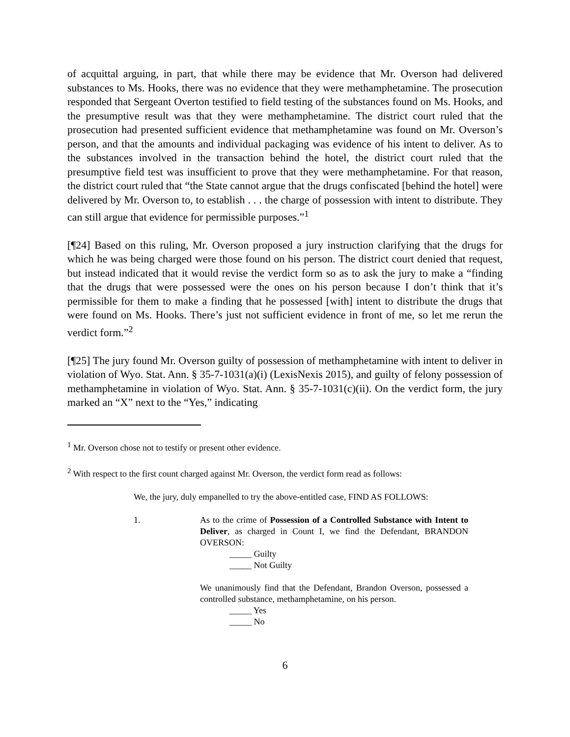of acquittal arguing, in part, that while there may be evidence that Mr. Overson had delivered substances to Ms. Hooks, there was no evidence that they were methamphetamine. The prosecution responded that Sergeant Overton testified to field testing of the substances found on Ms. Hooks, and the presumptive result was that they were methamphetamine. The district court ruled that the prosecution had presented sufficient evidence that methamphetamine was found on Mr. Overson’s person, and that the amounts and individual packaging was evidence of his intent to deliver. As to the substances involved in the transaction behind the hotel, the district court ruled that the presumptive field test was insufficient to prove that they were methamphetamine. For that reason, the district court ruled that “the State cannot argue that the drugs confiscated [behind the hotel] were delivered by Mr. Overson to, to establish . . . the charge of possession with intent to distribute. They can still argue that evidence for permissible purposes.”<sup>1</sup>
[¶24] Based on this ruling, Mr. Overson proposed a jury instruction clarifying that the drugs for which he was being charged were those found on his person. The district court denied that request, but instead indicated that it would revise the verdict form so as to ask the jury to make a “finding that the drugs that were possessed were the ones on his person because I don’t think that it’s permissible for them to make a finding that he possessed [with] intent to distribute the drugs that were found on Ms. Hooks. There’s just not sufficient evidence in front of me, so let me rerun the verdict form.”<sup>2</sup>
[¶25] The jury found Mr. Overson guilty of possession of methamphetamine with intent to deliver in violation of Wyo. Stat. Ann. § 35-7-1031(a)(i) (LexisNexis 2015), and guilty of felony possession of methamphetamine in violation of Wyo. Stat. Ann. § 35-7-1031(c)(ii). On the verdict form, the jury marked an “X” next to the “Yes,” indicating
<sup>1</sup> Mr. Overson chose not to testify or present other evidence.
<sup>2</sup> With respect to the first count charged against Mr. Overson, the verdict form read as follows:
We, the jury, duly empanelled to try the above-entitled case, FIND AS FOLLOWS:
1. As to the crime of Possession of a Controlled Substance with Intent to Deliver, as charged in Count I, we find the Defendant, BRANDON OVERSON:
_____ Guilty
_____ Not Guilty
We unanimously find that the Defendant, Brandon Overson, possessed a controlled substance, methamphetamine, on his person.
_____ Yes
_____ No
6